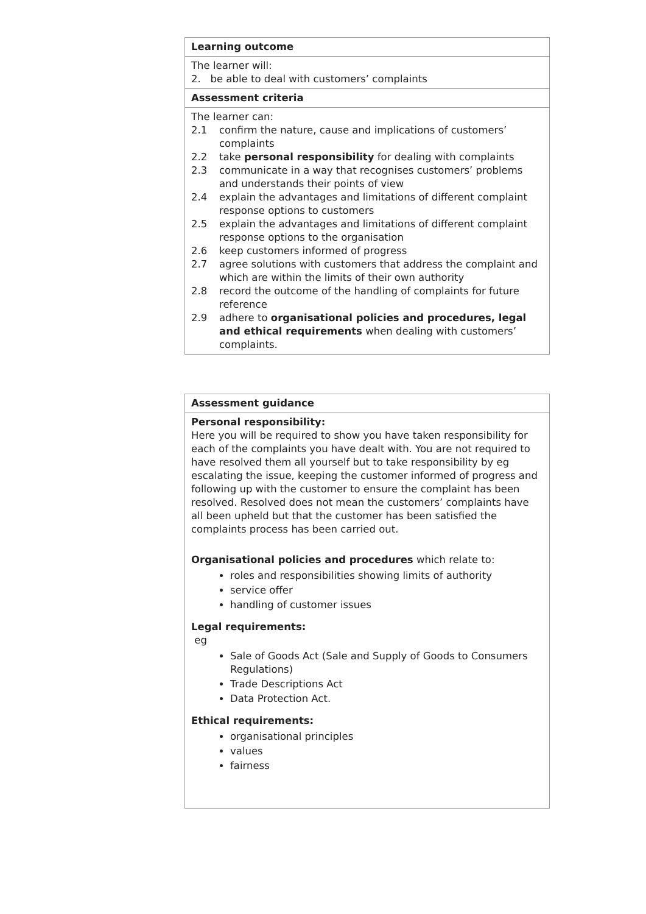| Learning outcome |
| The learner will: 2. be able to deal with customers’ complaints |
| Assessment criteria |
| The learner can: 2.1 confirm the nature, cause and implications of customers’ complaints 2.2 take personal responsibility for dealing with complaints 2.3 communicate in a way that recognises customers’ problems and understands their points of view 2.4 explain the advantages and limitations of different complaint response options to customers 2.5 explain the advantages and limitations of different complaint response options to the organisation 2.6 keep customers informed of progress 2.7 agree solutions with customers that address the complaint and which are within the limits of their own authority 2.8 record the outcome of the handling of complaints for future reference 2.9 adhere to organisational policies and procedures, legal and ethical requirements when dealing with customers’ complaints. |
| Assessment guidance |
| Personal responsibility: Here you will be required to show you have taken responsibility for each of the complaints you have dealt with. You are not required to have resolved them all yourself but to take responsibility by eg escalating the issue, keeping the customer informed of progress and following up with the customer to ensure the complaint has been resolved. Resolved does not mean the customers’ complaints have all been upheld but that the customer has been satisfied the complaints process has been carried out. Organisational policies and procedures which relate to: roles and responsibilities showing limits of authority service offer handling of customer issues Legal requirements: eg Sale of Goods Act (Sale and Supply of Goods to Consumers Regulations) Trade Descriptions Act Data Protection Act. Ethical requirements: organisational principles values fairness |